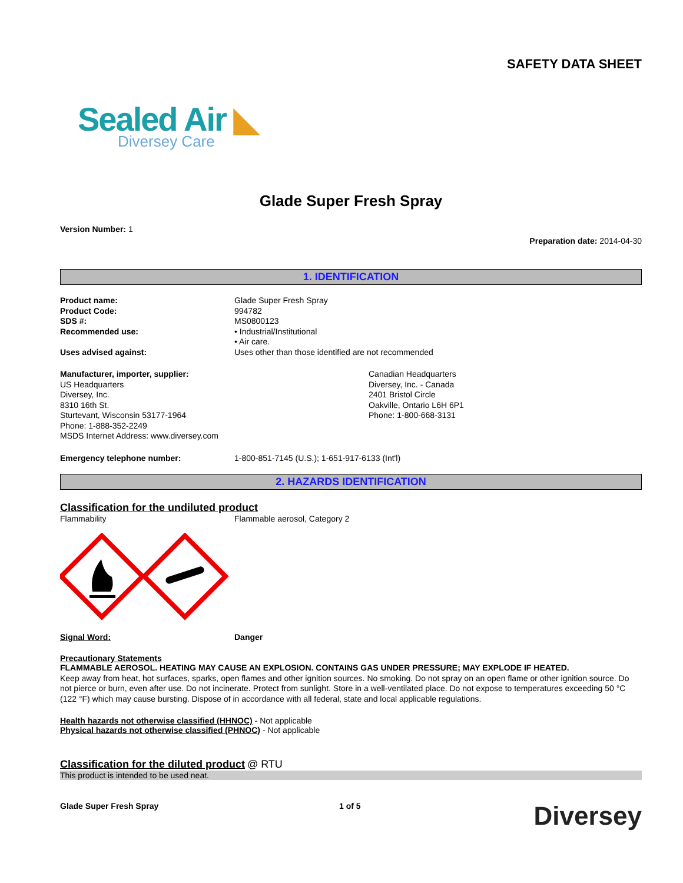SAFETY DATA SHEET
Sealed Air ◣
Diversey Care
Glade Super Fresh Spray
Version Number: 1
Preparation date: 2014-04-30
1. IDENTIFICATION
Product name: Glade Super Fresh Spray
Product Code: 994782
SDS #: MS0800123
Recommended use: • Industrial/Institutional
• Air care.
Uses advised against: Uses other than those identified are not recommended
Manufacturer, importer, supplier:
US Headquarters
Diversey, Inc.
8310 16th St.
Sturtevant, Wisconsin 53177-1964
Phone: 1-888-352-2249
MSDS Internet Address: www.diversey.com
Canadian Headquarters
Diversey, Inc. - Canada
2401 Bristol Circle
Oakville, Ontario L6H 6P1
Phone: 1-800-668-3131
Emergency telephone number: 1-800-851-7145 (U.S.); 1-651-917-6133 (Int'l)
2. HAZARDS IDENTIFICATION
Classification for the undiluted product
Flammability Flammable aerosol, Category 2
Signal Word: Danger
Precautionary Statements
FLAMMABLE AEROSOL. HEATING MAY CAUSE AN EXPLOSION. CONTAINS GAS UNDER PRESSURE; MAY EXPLODE IF HEATED.
Keep away from heat, hot surfaces, sparks, open flames and other ignition sources. No smoking. Do not spray on an open flame or other ignition source. Do not pierce or burn, even after use. Do not incinerate. Protect from sunlight. Store in a well-ventilated place. Do not expose to temperatures exceeding 50 °C (122 °F) which may cause bursting. Dispose of in accordance with all federal, state and local applicable regulations.
Health hazards not otherwise classified (HHNOC) - Not applicable
Physical hazards not otherwise classified (PHNOC) - Not applicable
Classification for the diluted product @ RTU
This product is intended to be used neat.
Glade Super Fresh Spray 1 of 5
Diversey